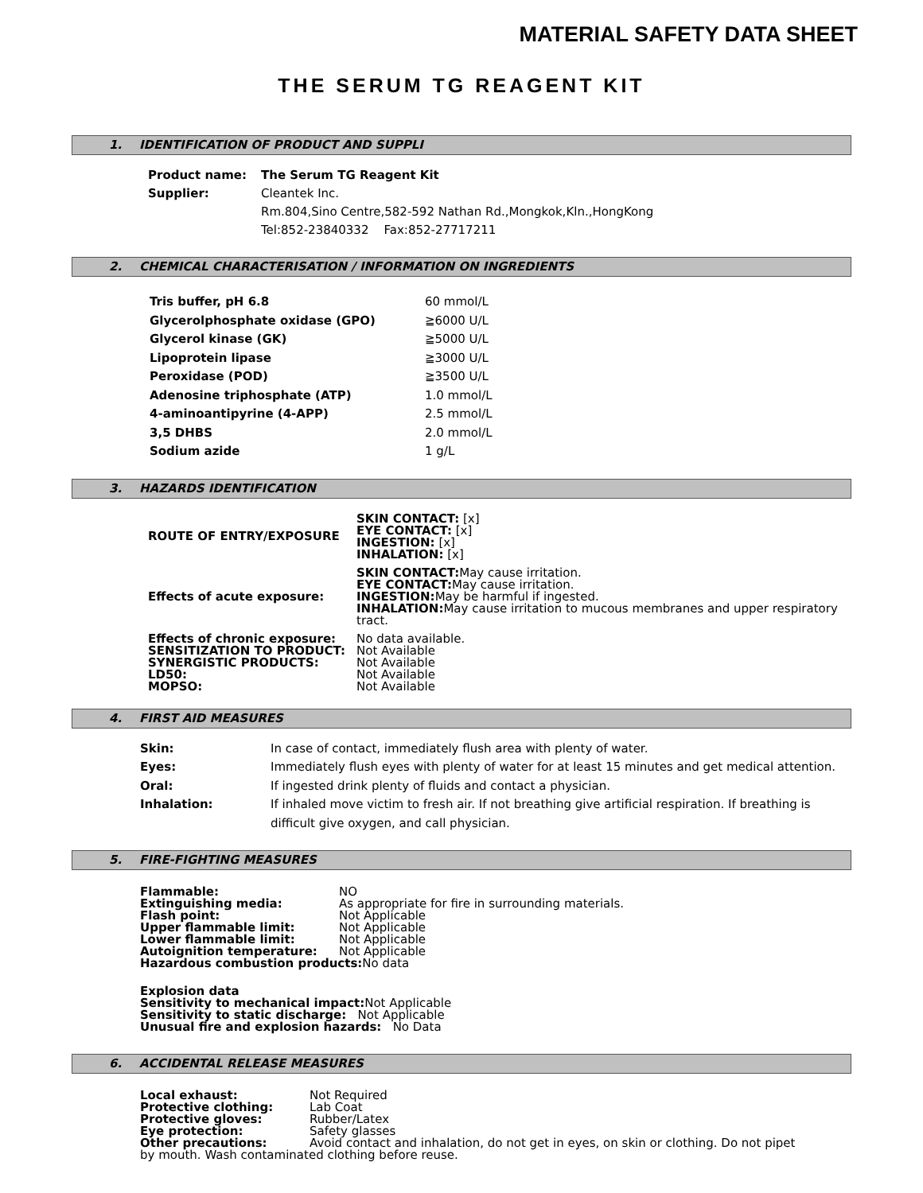MATERIAL SAFETY DATA SHEET
THE SERUM TG REAGENT KIT
1. IDENTIFICATION OF PRODUCT AND SUPPLI
| Product name: | The Serum TG Reagent Kit |
| Supplier: | Cleantek Inc. Rm.804,Sino Centre,582-592 Nathan Rd.,Mongkok,Kln.,HongKong Tel:852-23840332 Fax:852-27717211 |
2. CHEMICAL CHARACTERISATION / INFORMATION ON INGREDIENTS
| Tris buffer, pH 6.8 | 60 mmol/L |
| Glycerolphosphate oxidase (GPO) | ≧6000 U/L |
| Glycerol kinase (GK) | ≧5000 U/L |
| Lipoprotein lipase | ≧3000 U/L |
| Peroxidase (POD) | ≧3500 U/L |
| Adenosine triphosphate (ATP) | 1.0 mmol/L |
| 4-aminoantipyrine (4-APP) | 2.5 mmol/L |
| 3,5 DHBS | 2.0 mmol/L |
| Sodium azide | 1 g/L |
3. HAZARDS IDENTIFICATION
| ROUTE OF ENTRY/EXPOSURE | SKIN CONTACT: [x] EYE CONTACT: [x] INGESTION: [x] INHALATION: [x] |
| Effects of acute exposure: | SKIN CONTACT: May cause irritation. EYE CONTACT: May cause irritation. INGESTION: May be harmful if ingested. INHALATION: May cause irritation to mucous membranes and upper respiratory tract. |
| Effects of chronic exposure: SENSITIZATION TO PRODUCT: SYNERGISTIC PRODUCTS: LD50: MOPSO: | No data available. Not Available Not Available Not Available Not Available |
4. FIRST AID MEASURES
| Skin: | In case of contact, immediately flush area with plenty of water. |
| Eyes: | Immediately flush eyes with plenty of water for at least 15 minutes and get medical attention. |
| Oral: | If ingested drink plenty of fluids and contact a physician. |
| Inhalation: | If inhaled move victim to fresh air. If not breathing give artificial respiration. If breathing is difficult give oxygen, and call physician. |
5. FIRE-FIGHTING MEASURES
| Flammable: Extinguishing media: Flash point: Upper flammable limit: Lower flammable limit: Autoignition temperature: | NO As appropriate for fire in surrounding materials. Not Applicable Not Applicable Not Applicable Not Applicable |
Hazardous combustion products: No data
Explosion data
Sensitivity to mechanical impact: Not Applicable
Sensitivity to static discharge: Not Applicable
Unusual fire and explosion hazards: No Data
6. ACCIDENTAL RELEASE MEASURES
| Local exhaust: Protective clothing: Protective gloves: Eye protection: Other precautions: | Not Required Lab Coat Rubber/Latex Safety glasses Avoid contact and inhalation, do not get in eyes, on skin or clothing. Do not pipet |
by mouth. Wash contaminated clothing before reuse.